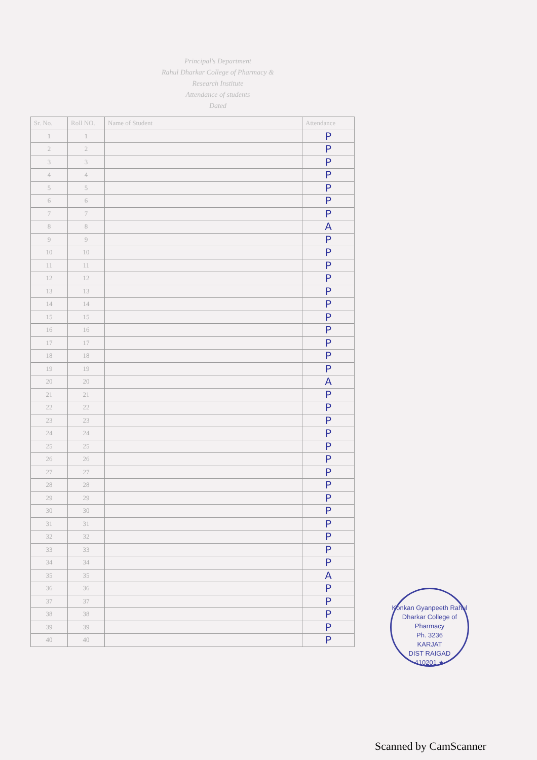Principal's Department
Rahul Dharkar College of Pharmacy &
Research Institute
Attendance of students
Dated
| Sr. No. | Roll NO. | Name of Student | Attendance |
| --- | --- | --- | --- |
| 1 | 1 | | P |
| 2 | 2 | | P |
| 3 | 3 | | P |
| 4 | 4 | | P |
| 5 | 5 | | P |
| 6 | 6 | | P |
| 7 | 7 | | P |
| 8 | 8 | | A |
| 9 | 9 | | P |
| 10 | 10 | | P |
| 11 | 11 | | P |
| 12 | 12 | | P |
| 13 | 13 | | P |
| 14 | 14 | | P |
| 15 | 15 | | P |
| 16 | 16 | | P |
| 17 | 17 | | P |
| 18 | 18 | | P |
| 19 | 19 | | P |
| 20 | 20 | | A |
| 21 | 21 | | P |
| 22 | 22 | | P |
| 23 | 23 | | P |
| 24 | 24 | | P |
| 25 | 25 | | P |
| 26 | 26 | | P |
| 27 | 27 | | P |
| 28 | 28 | | P |
| 29 | 29 | | P |
| 30 | 30 | | P |
| 31 | 31 | | P |
| 32 | 32 | | P |
| 33 | 33 | | P |
| 34 | 34 | | P |
| 35 | 35 | | A |
| 36 | 36 | | P |
| 37 | 37 | | P |
| 38 | 38 | | P |
| 39 | 39 | | P |
| 40 | 40 | | P |
Konkan Gyanpeeth Rahul Dharkar College of Pharmacy
Ph. 3236
KARJAT
DIST RAIGAD
410201 ★
Scanned by CamScanner